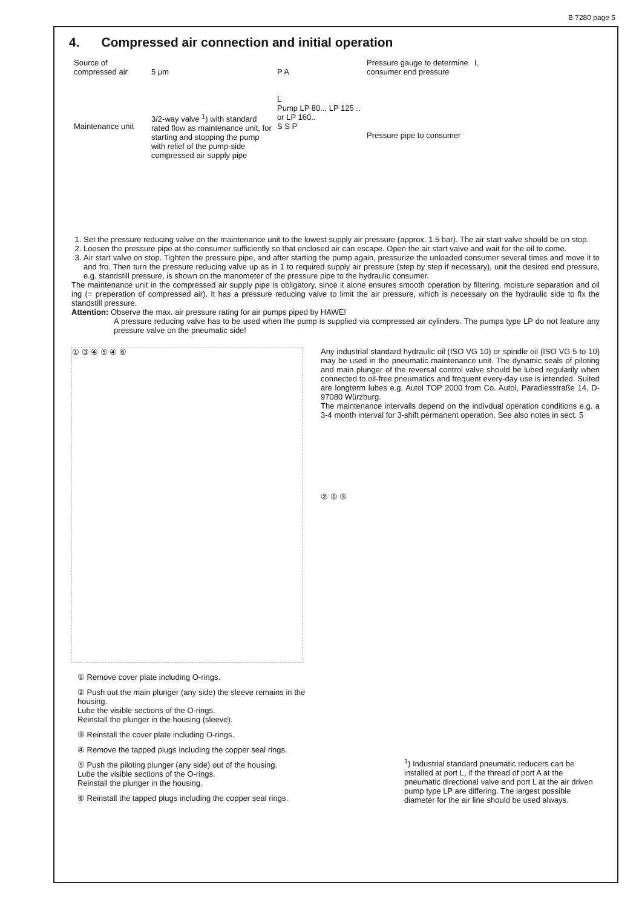B 7280 page 5
4. Compressed air connection and initial operation
Source of compressed air
Maintenance unit
5 µm
3/2-way valve <sup>1</sup>) with standard rated flow as maintenance unit, for starting and stopping the pump with relief of the pump-side compressed air supply pipe
P A
L
Pump LP 80.., LP 125 .. or LP 160..
S S P
Pressure gauge to determine consumer end pressure
Pressure pipe to consumer
L
1. Set the pressure reducing valve on the maintenance unit to the lowest supply air pressure (approx. 1.5 bar). The air start valve should be on stop.
2. Loosen the pressure pipe at the consumer sufficiently so that enclosed air can escape. Open the air start valve and wait for the oil to come.
3. Air start valve on stop. Tighten the pressure pipe, and after starting the pump again, pressurize the unloaded consumer several times and move it to and fro. Then turn the pressure reducing valve up as in 1 to required supply air pressure (step by step if necessary), unit the desired end pressure, e.g. standstill pressure, is shown on the manometer of the pressure pipe to the hydraulic consumer.
The maintenance unit in the compressed air supply pipe is obligatory, since it alone ensures smooth operation by filtering, moisture separation and oil ing (= preperation of compressed air). It has a pressure reducing valve to limit the air pressure, which is necessary on the hydraulic side to fix the standstill pressure.
Attention: Observe the max. air pressure rating for air pumps piped by HAWE!
A pressure reducing valve has to be used when the pump is supplied via compressed air cylinders. The pumps type LP do not feature any pressure valve on the pneumatic side!
① ③ ④ ⑤ ④ ⑥
Any industrial standard hydraulic oil (ISO VG 10) or spindle oil (ISO VG 5 to 10) may be used in the pneumatic maintenance unit. The dynamic seals of piloting and main plunger of the reversal control valve should be lubed regularily when connected to oil-free pneumatics and frequent every-day use is intended. Suited are longterm lubes e.g. Autol TOP 2000 from Co. Autol, Paradiesstraße 14, D-97080 Würzburg.
The maintenance intervalls depend on the indivdual operation conditions e.g. a 3-4 month interval for 3-shift permanent operation. See also notes in sect. 5
② ① ③
① Remove cover plate including O-rings.
② Push out the main plunger (any side) the sleeve remains in the housing.
Lube the visible sections of the O-rings.
Reinstall the plunger in the housing (sleeve).
③ Reinstall the cover plate including O-rings.
④ Remove the tapped plugs including the copper seal rings.
⑤ Push the piloting plunger (any side) out of the housing.
Lube the visible sections of the O-rings.
Reinstall the plunger in the housing.
⑥ Reinstall the tapped plugs including the copper seal rings.
<sup>1</sup>) Industrial standard pneumatic reducers can be installed at port L, if the thread of port A at the pneumatic directional valve and port L at the air driven pump type LP are differing. The largest possible diameter for the air line should be used always.